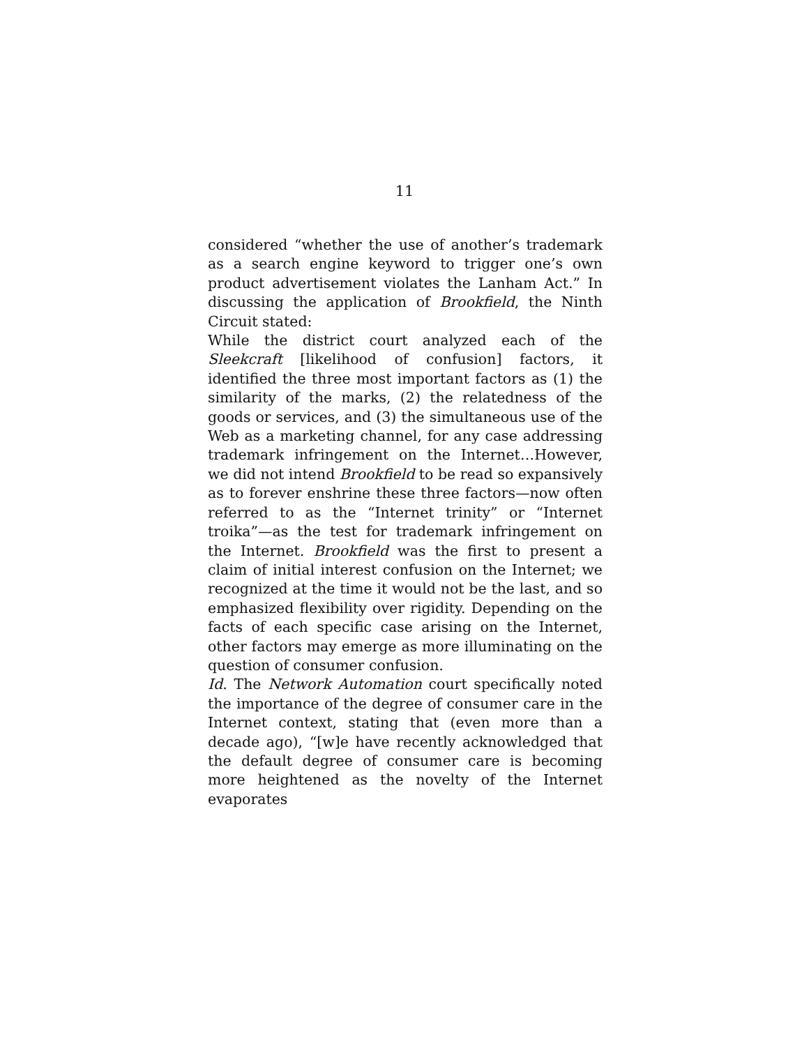11
considered “whether the use of another’s trademark as a search engine keyword to trigger one’s own product advertisement violates the Lanham Act.” In discussing the application of Brookfield, the Ninth Circuit stated:
While the district court analyzed each of the Sleekcraft [likelihood of confusion] factors, it identified the three most important factors as (1) the similarity of the marks, (2) the relatedness of the goods or services, and (3) the simultaneous use of the Web as a marketing channel, for any case addressing trademark infringement on the Internet…However, we did not intend Brookfield to be read so expansively as to forever enshrine these three factors—now often referred to as the “Internet trinity” or “Internet troika”—as the test for trademark infringement on the Internet. Brookfield was the first to present a claim of initial interest confusion on the Internet; we recognized at the time it would not be the last, and so emphasized flexibility over rigidity. Depending on the facts of each specific case arising on the Internet, other factors may emerge as more illuminating on the question of consumer confusion.
Id. The Network Automation court specifically noted the importance of the degree of consumer care in the Internet context, stating that (even more than a decade ago), “[w]e have recently acknowledged that the default degree of consumer care is becoming more heightened as the novelty of the Internet evaporates